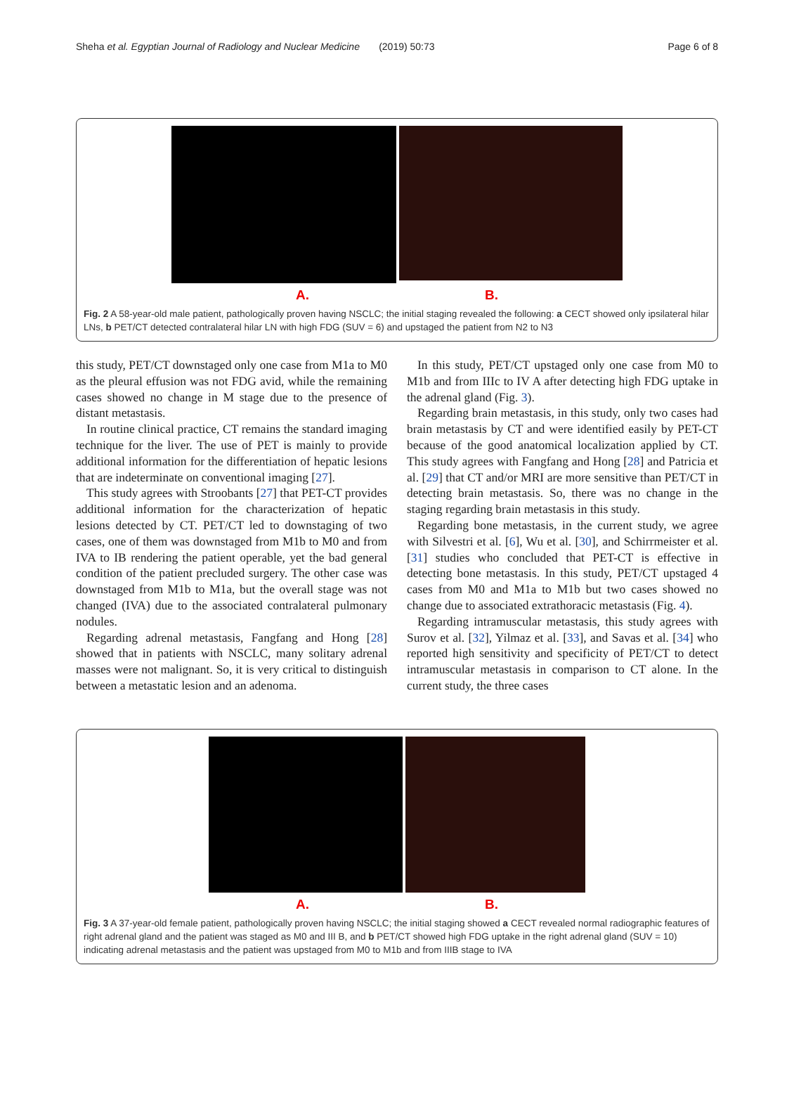Sheha et al. Egyptian Journal of Radiology and Nuclear Medicine (2019) 50:73 Page 6 of 8
A. B.
Fig. 2 A 58-year-old male patient, pathologically proven having NSCLC; the initial staging revealed the following: a CECT showed only ipsilateral hilar LNs, b PET/CT detected contralateral hilar LN with high FDG (SUV = 6) and upstaged the patient from N2 to N3
this study, PET/CT downstaged only one case from M1a to M0 as the pleural effusion was not FDG avid, while the remaining cases showed no change in M stage due to the presence of distant metastasis.
In routine clinical practice, CT remains the standard imaging technique for the liver. The use of PET is mainly to provide additional information for the differentiation of hepatic lesions that are indeterminate on conventional imaging [27].
This study agrees with Stroobants [27] that PET-CT provides additional information for the characterization of hepatic lesions detected by CT. PET/CT led to downstaging of two cases, one of them was downstaged from M1b to M0 and from IVA to IB rendering the patient operable, yet the bad general condition of the patient precluded surgery. The other case was downstaged from M1b to M1a, but the overall stage was not changed (IVA) due to the associated contralateral pulmonary nodules.
Regarding adrenal metastasis, Fangfang and Hong [28] showed that in patients with NSCLC, many solitary adrenal masses were not malignant. So, it is very critical to distinguish between a metastatic lesion and an adenoma.
In this study, PET/CT upstaged only one case from M0 to M1b and from IIIc to IV A after detecting high FDG uptake in the adrenal gland (Fig. 3).
Regarding brain metastasis, in this study, only two cases had brain metastasis by CT and were identified easily by PET-CT because of the good anatomical localization applied by CT. This study agrees with Fangfang and Hong [28] and Patricia et al. [29] that CT and/or MRI are more sensitive than PET/CT in detecting brain metastasis. So, there was no change in the staging regarding brain metastasis in this study.
Regarding bone metastasis, in the current study, we agree with Silvestri et al. [6], Wu et al. [30], and Schirrmeister et al. [31] studies who concluded that PET-CT is effective in detecting bone metastasis. In this study, PET/CT upstaged 4 cases from M0 and M1a to M1b but two cases showed no change due to associated extrathoracic metastasis (Fig. 4).
Regarding intramuscular metastasis, this study agrees with Surov et al. [32], Yilmaz et al. [33], and Savas et al. [34] who reported high sensitivity and specificity of PET/CT to detect intramuscular metastasis in comparison to CT alone. In the current study, the three cases
A. B.
Fig. 3 A 37-year-old female patient, pathologically proven having NSCLC; the initial staging showed a CECT revealed normal radiographic features of right adrenal gland and the patient was staged as M0 and III B, and b PET/CT showed high FDG uptake in the right adrenal gland (SUV = 10) indicating adrenal metastasis and the patient was upstaged from M0 to M1b and from IIIB stage to IVA